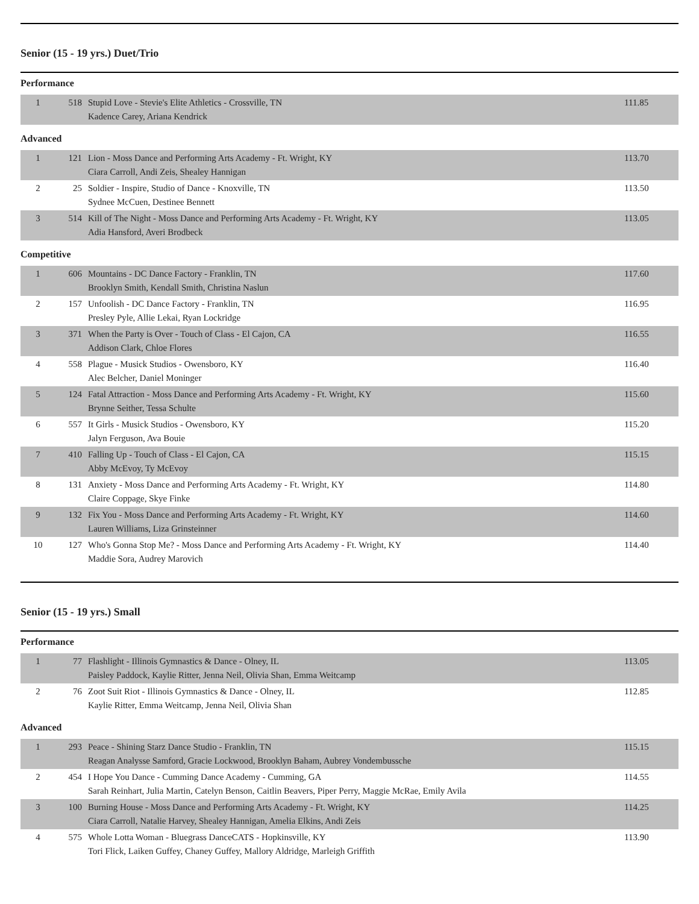Senior (15 - 19 yrs.) Duet/Trio
Performance
| 1 | 518 | Stupid Love - Stevie's Elite Athletics - Crossville, TN Kadence Carey, Ariana Kendrick | 111.85 |
Advanced
| 1 | 121 | Lion - Moss Dance and Performing Arts Academy - Ft. Wright, KY Ciara Carroll, Andi Zeis, Shealey Hannigan | 113.70 |
| 2 | 25 | Soldier - Inspire, Studio of Dance - Knoxville, TN Sydnee McCuen, Destinee Bennett | 113.50 |
| 3 | 514 | Kill of The Night - Moss Dance and Performing Arts Academy - Ft. Wright, KY Adia Hansford, Averi Brodbeck | 113.05 |
Competitive
| 1 | 606 | Mountains - DC Dance Factory - Franklin, TN Brooklyn Smith, Kendall Smith, Christina Naslun | 117.60 |
| 2 | 157 | Unfoolish - DC Dance Factory - Franklin, TN Presley Pyle, Allie Lekai, Ryan Lockridge | 116.95 |
| 3 | 371 | When the Party is Over - Touch of Class - El Cajon, CA Addison Clark, Chloe Flores | 116.55 |
| 4 | 558 | Plague - Musick Studios - Owensboro, KY Alec Belcher, Daniel Moninger | 116.40 |
| 5 | 124 | Fatal Attraction - Moss Dance and Performing Arts Academy - Ft. Wright, KY Brynne Seither, Tessa Schulte | 115.60 |
| 6 | 557 | It Girls - Musick Studios - Owensboro, KY Jalyn Ferguson, Ava Bouie | 115.20 |
| 7 | 410 | Falling Up - Touch of Class - El Cajon, CA Abby McEvoy, Ty McEvoy | 115.15 |
| 8 | 131 | Anxiety - Moss Dance and Performing Arts Academy - Ft. Wright, KY Claire Coppage, Skye Finke | 114.80 |
| 9 | 132 | Fix You - Moss Dance and Performing Arts Academy - Ft. Wright, KY Lauren Williams, Liza Grinsteinner | 114.60 |
| 10 | 127 | Who's Gonna Stop Me? - Moss Dance and Performing Arts Academy - Ft. Wright, KY Maddie Sora, Audrey Marovich | 114.40 |
Senior (15 - 19 yrs.) Small
Performance
| 1 | 77 | Flashlight - Illinois Gymnastics & Dance - Olney, IL Paisley Paddock, Kaylie Ritter, Jenna Neil, Olivia Shan, Emma Weitcamp | 113.05 |
| 2 | 76 | Zoot Suit Riot - Illinois Gymnastics & Dance - Olney, IL Kaylie Ritter, Emma Weitcamp, Jenna Neil, Olivia Shan | 112.85 |
Advanced
| 1 | 293 | Peace - Shining Starz Dance Studio - Franklin, TN Reagan Analysse Samford, Gracie Lockwood, Brooklyn Baham, Aubrey Vondembussche | 115.15 |
| 2 | 454 | I Hope You Dance - Cumming Dance Academy - Cumming, GA Sarah Reinhart, Julia Martin, Catelyn Benson, Caitlin Beavers, Piper Perry, Maggie McRae, Emily Avila | 114.55 |
| 3 | 100 | Burning House - Moss Dance and Performing Arts Academy - Ft. Wright, KY Ciara Carroll, Natalie Harvey, Shealey Hannigan, Amelia Elkins, Andi Zeis | 114.25 |
| 4 | 575 | Whole Lotta Woman - Bluegrass DanceCATS - Hopkinsville, KY Tori Flick, Laiken Guffey, Chaney Guffey, Mallory Aldridge, Marleigh Griffith | 113.90 |